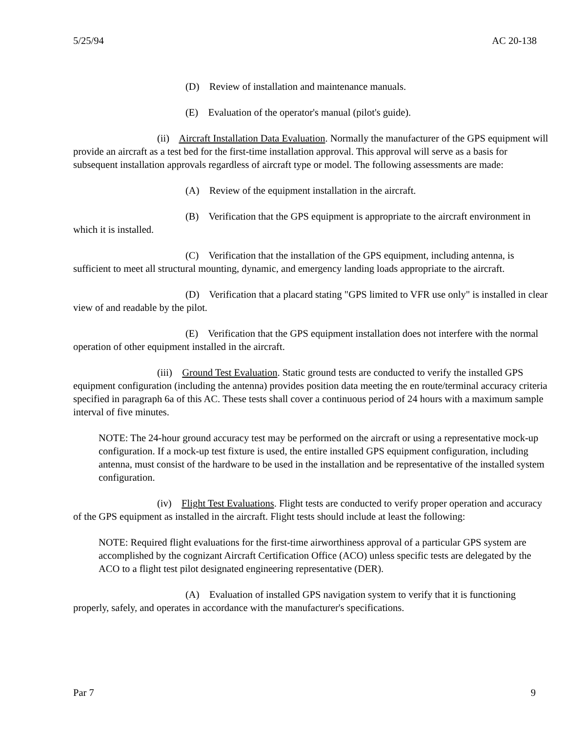5/25/94 AC 20-138
(D) Review of installation and maintenance manuals.
(E) Evaluation of the operator's manual (pilot's guide).
(ii) Aircraft Installation Data Evaluation. Normally the manufacturer of the GPS equipment will provide an aircraft as a test bed for the first-time installation approval. This approval will serve as a basis for subsequent installation approvals regardless of aircraft type or model. The following assessments are made:
(A) Review of the equipment installation in the aircraft.
(B) Verification that the GPS equipment is appropriate to the aircraft environment in which it is installed.
(C) Verification that the installation of the GPS equipment, including antenna, is sufficient to meet all structural mounting, dynamic, and emergency landing loads appropriate to the aircraft.
(D) Verification that a placard stating "GPS limited to VFR use only" is installed in clear view of and readable by the pilot.
(E) Verification that the GPS equipment installation does not interfere with the normal operation of other equipment installed in the aircraft.
(iii) Ground Test Evaluation. Static ground tests are conducted to verify the installed GPS equipment configuration (including the antenna) provides position data meeting the en route/terminal accuracy criteria specified in paragraph 6a of this AC. These tests shall cover a continuous period of 24 hours with a maximum sample interval of five minutes.
NOTE: The 24-hour ground accuracy test may be performed on the aircraft or using a representative mock-up configuration. If a mock-up test fixture is used, the entire installed GPS equipment configuration, including antenna, must consist of the hardware to be used in the installation and be representative of the installed system configuration.
(iv) Flight Test Evaluations. Flight tests are conducted to verify proper operation and accuracy of the GPS equipment as installed in the aircraft. Flight tests should include at least the following:
NOTE: Required flight evaluations for the first-time airworthiness approval of a particular GPS system are accomplished by the cognizant Aircraft Certification Office (ACO) unless specific tests are delegated by the ACO to a flight test pilot designated engineering representative (DER).
(A) Evaluation of installed GPS navigation system to verify that it is functioning properly, safely, and operates in accordance with the manufacturer's specifications.
Par 7 9